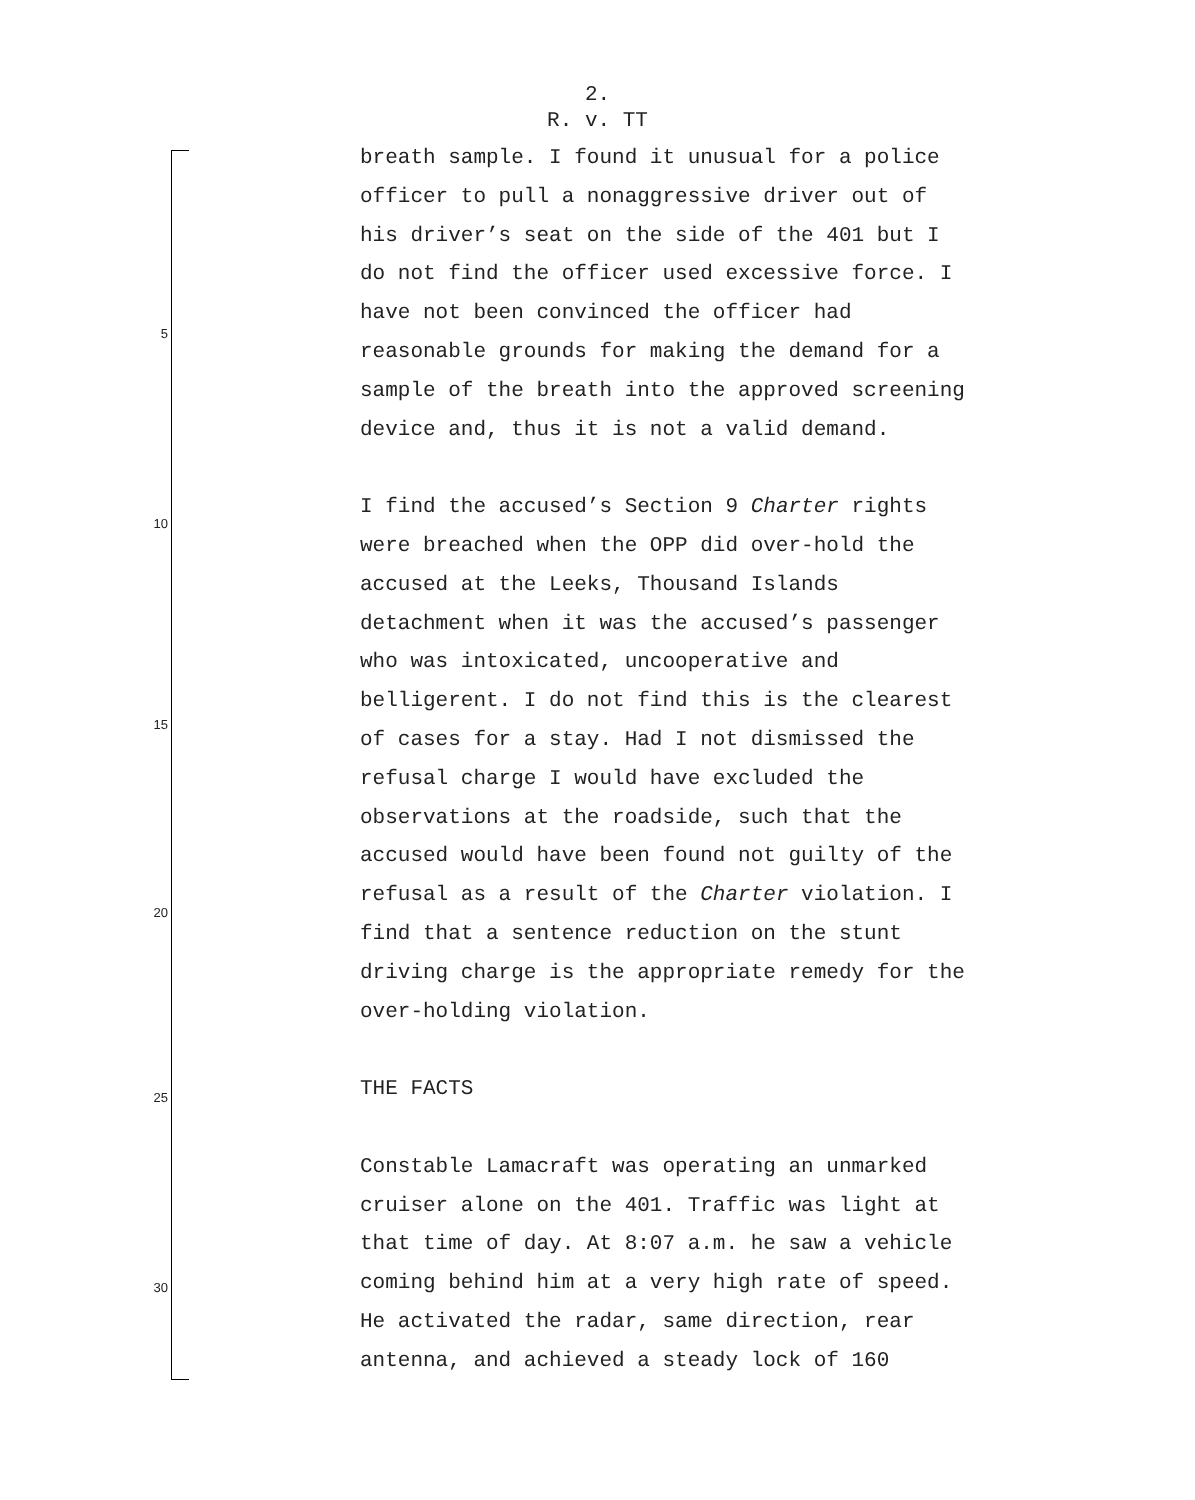2.
R. v. TT
5
10
15
20
25
30
breath sample. I found it unusual for a police
officer to pull a nonaggressive driver out of
his driver’s seat on the side of the 401 but I
do not find the officer used excessive force. I
have not been convinced the officer had
reasonable grounds for making the demand for a
sample of the breath into the approved screening
device and, thus it is not a valid demand.
I find the accused’s Section 9 Charter rights
were breached when the OPP did over-hold the
accused at the Leeks, Thousand Islands
detachment when it was the accused’s passenger
who was intoxicated, uncooperative and
belligerent. I do not find this is the clearest
of cases for a stay. Had I not dismissed the
refusal charge I would have excluded the
observations at the roadside, such that the
accused would have been found not guilty of the
refusal as a result of the Charter violation. I
find that a sentence reduction on the stunt
driving charge is the appropriate remedy for the
over-holding violation.
THE FACTS
Constable Lamacraft was operating an unmarked
cruiser alone on the 401. Traffic was light at
that time of day. At 8:07 a.m. he saw a vehicle
coming behind him at a very high rate of speed.
He activated the radar, same direction, rear
antenna, and achieved a steady lock of 160